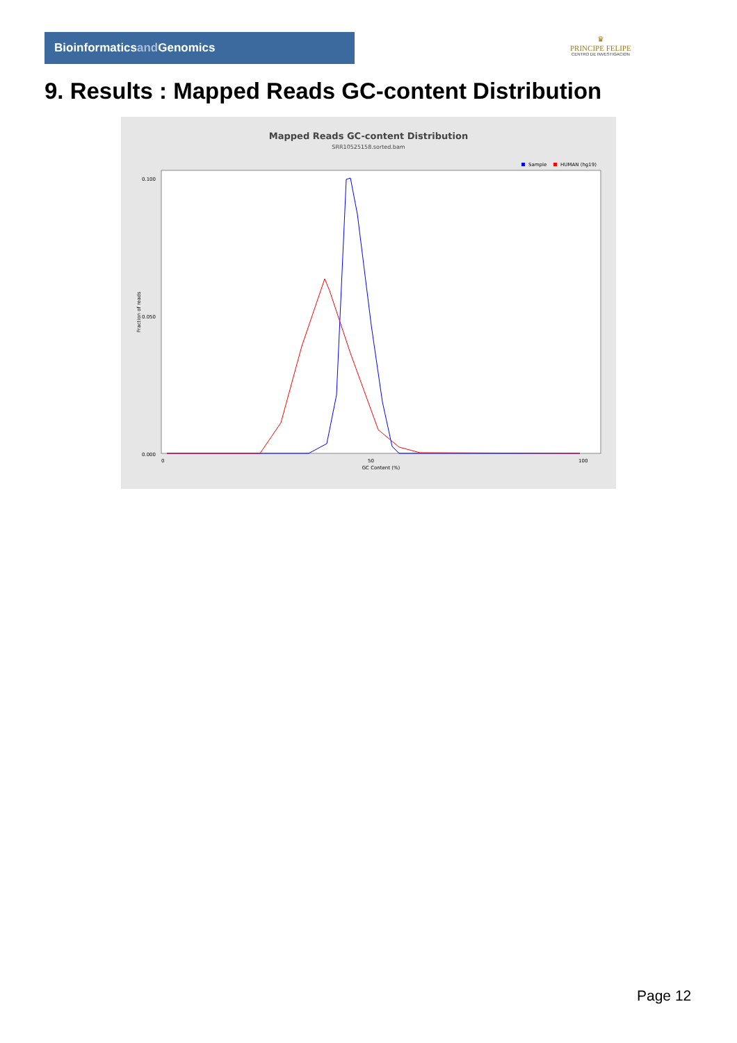Bioinformaticsand Genomics
♛
PRINCIPE FELIPE
CENTRO DE INVESTIGACION
9. Results : Mapped Reads GC-content Distribution
Mapped Reads GC-content Distribution
SRR10525158.sorted.bam
Sample
HUMAN (hg19)
0.100
0.050
0.000
0
50
100
GC Content (%)
Fraction of reads
Page 12